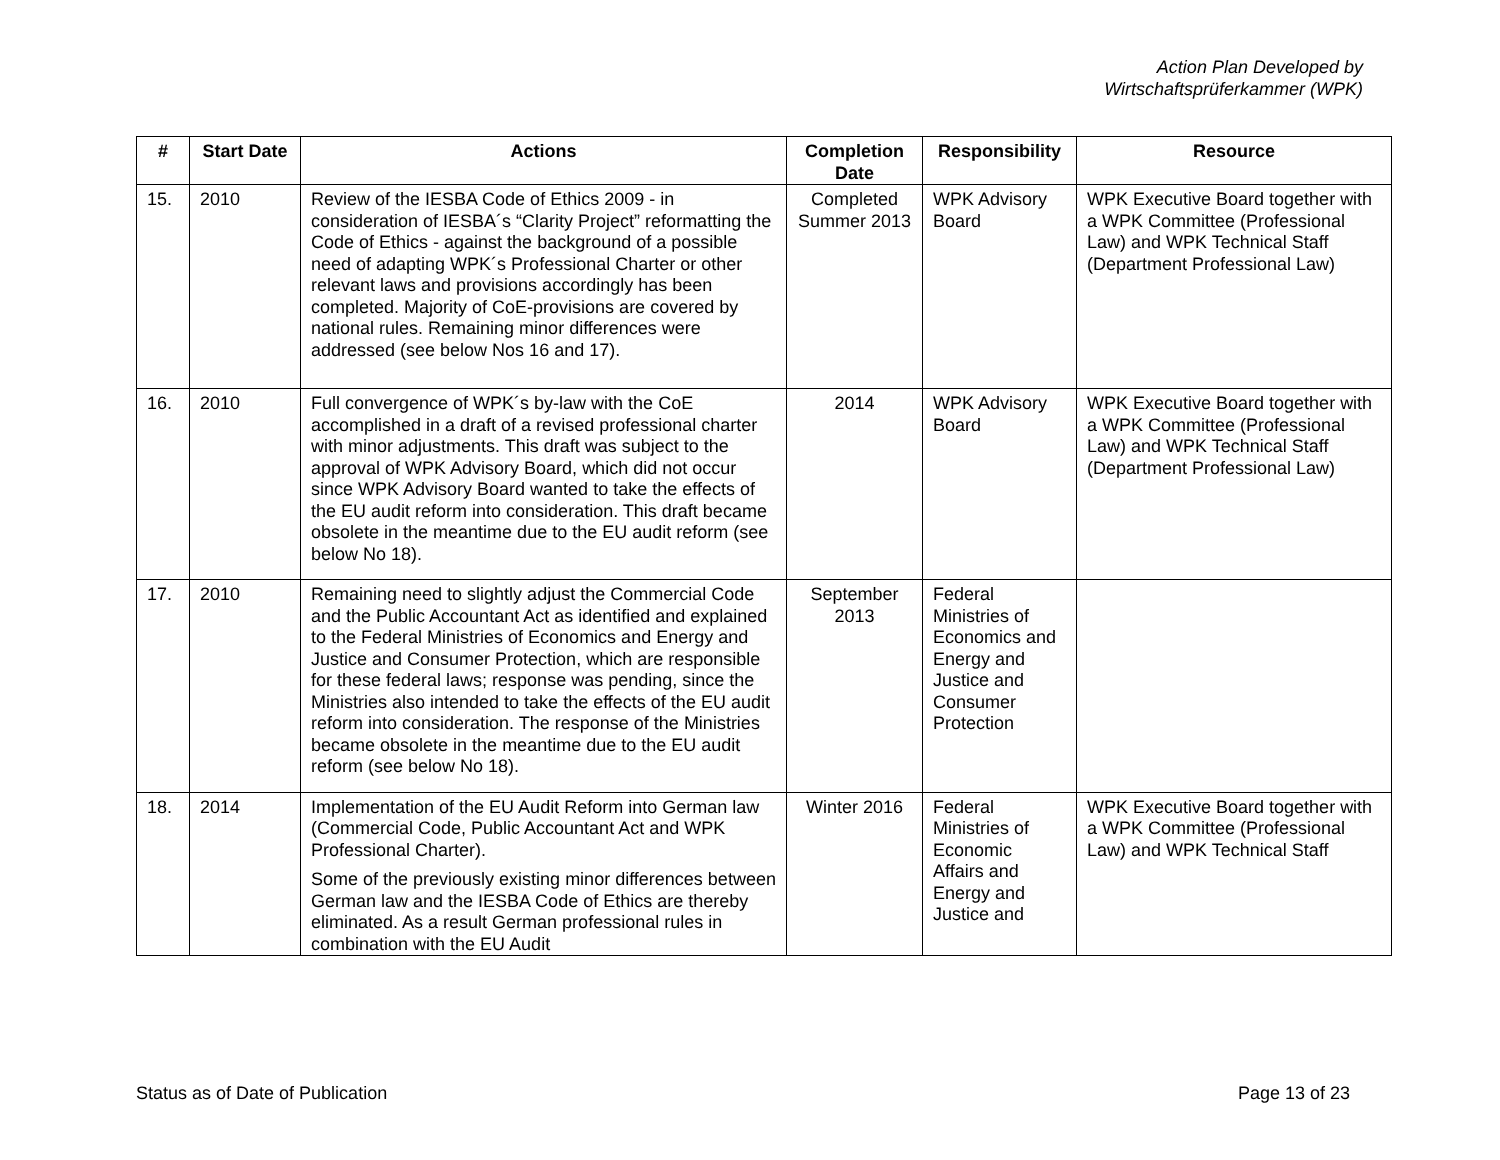Action Plan Developed by
Wirtschaftsprüferkammer (WPK)
| # | Start Date | Actions | Completion Date | Responsibility | Resource |
| --- | --- | --- | --- | --- | --- |
| 15. | 2010 | Review of the IESBA Code of Ethics 2009 - in consideration of IESBA´s “Clarity Project” reformatting the Code of Ethics - against the background of a possible need of adapting WPK´s Professional Charter or other relevant laws and provisions accordingly has been completed. Majority of CoE-provisions are covered by national rules. Remaining minor differences were addressed (see below Nos 16 and 17). | Completed Summer 2013 | WPK Advisory Board | WPK Executive Board together with a WPK Committee (Professional Law) and WPK Technical Staff (Department Professional Law) |
| 16. | 2010 | Full convergence of WPK´s by-law with the CoE accomplished in a draft of a revised professional charter with minor adjustments. This draft was subject to the approval of WPK Advisory Board, which did not occur since WPK Advisory Board wanted to take the effects of the EU audit reform into consideration. This draft became obsolete in the meantime due to the EU audit reform (see below No 18). | 2014 | WPK Advisory Board | WPK Executive Board together with a WPK Committee (Professional Law) and WPK Technical Staff (Department Professional Law) |
| 17. | 2010 | Remaining need to slightly adjust the Commercial Code and the Public Accountant Act as identified and explained to the Federal Ministries of Economics and Energy and Justice and Consumer Protection, which are responsible for these federal laws; response was pending, since the Ministries also intended to take the effects of the EU audit reform into consideration. The response of the Ministries became obsolete in the meantime due to the EU audit reform (see below No 18). | September 2013 | Federal Ministries of Economics and Energy and Justice and Consumer Protection | |
| 18. | 2014 | Implementation of the EU Audit Reform into German law (Commercial Code, Public Accountant Act and WPK Professional Charter). Some of the previously existing minor differences between German law and the IESBA Code of Ethics are thereby eliminated. As a result German professional rules in combination with the EU Audit | Winter 2016 | Federal Ministries of Economic Affairs and Energy and Justice and | WPK Executive Board together with a WPK Committee (Professional Law) and WPK Technical Staff |
Status as of Date of Publication Page 13 of 23